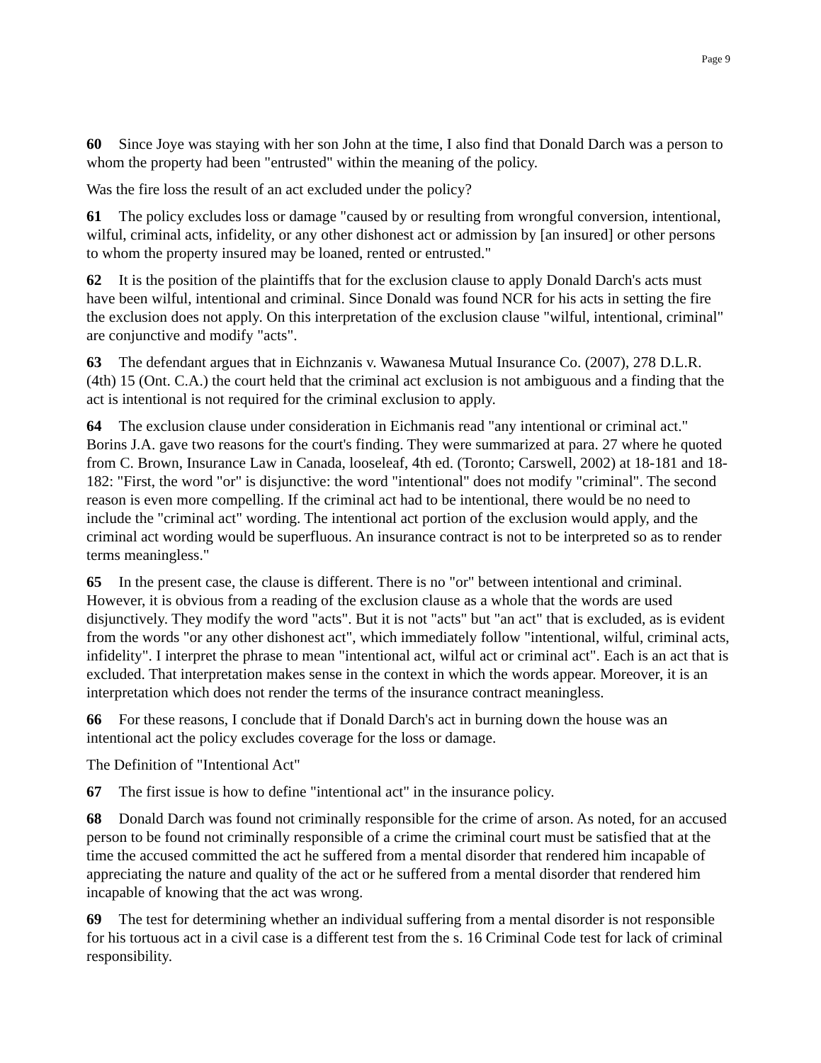Page 9
60 Since Joye was staying with her son John at the time, I also find that Donald Darch was a person to whom the property had been "entrusted" within the meaning of the policy.
Was the fire loss the result of an act excluded under the policy?
61 The policy excludes loss or damage "caused by or resulting from wrongful conversion, intentional, wilful, criminal acts, infidelity, or any other dishonest act or admission by [an insured] or other persons to whom the property insured may be loaned, rented or entrusted."
62 It is the position of the plaintiffs that for the exclusion clause to apply Donald Darch's acts must have been wilful, intentional and criminal. Since Donald was found NCR for his acts in setting the fire the exclusion does not apply. On this interpretation of the exclusion clause "wilful, intentional, criminal" are conjunctive and modify "acts".
63 The defendant argues that in Eichnzanis v. Wawanesa Mutual Insurance Co. (2007), 278 D.L.R. (4th) 15 (Ont. C.A.) the court held that the criminal act exclusion is not ambiguous and a finding that the act is intentional is not required for the criminal exclusion to apply.
64 The exclusion clause under consideration in Eichmanis read "any intentional or criminal act." Borins J.A. gave two reasons for the court's finding. They were summarized at para. 27 where he quoted from C. Brown, Insurance Law in Canada, looseleaf, 4th ed. (Toronto; Carswell, 2002) at 18-181 and 18-182: "First, the word "or" is disjunctive: the word "intentional" does not modify "criminal". The second reason is even more compelling. If the criminal act had to be intentional, there would be no need to include the "criminal act" wording. The intentional act portion of the exclusion would apply, and the criminal act wording would be superfluous. An insurance contract is not to be interpreted so as to render terms meaningless."
65 In the present case, the clause is different. There is no "or" between intentional and criminal. However, it is obvious from a reading of the exclusion clause as a whole that the words are used disjunctively. They modify the word "acts". But it is not "acts" but "an act" that is excluded, as is evident from the words "or any other dishonest act", which immediately follow "intentional, wilful, criminal acts, infidelity". I interpret the phrase to mean "intentional act, wilful act or criminal act". Each is an act that is excluded. That interpretation makes sense in the context in which the words appear. Moreover, it is an interpretation which does not render the terms of the insurance contract meaningless.
66 For these reasons, I conclude that if Donald Darch's act in burning down the house was an intentional act the policy excludes coverage for the loss or damage.
The Definition of "Intentional Act"
67 The first issue is how to define "intentional act" in the insurance policy.
68 Donald Darch was found not criminally responsible for the crime of arson. As noted, for an accused person to be found not criminally responsible of a crime the criminal court must be satisfied that at the time the accused committed the act he suffered from a mental disorder that rendered him incapable of appreciating the nature and quality of the act or he suffered from a mental disorder that rendered him incapable of knowing that the act was wrong.
69 The test for determining whether an individual suffering from a mental disorder is not responsible for his tortuous act in a civil case is a different test from the s. 16 Criminal Code test for lack of criminal responsibility.